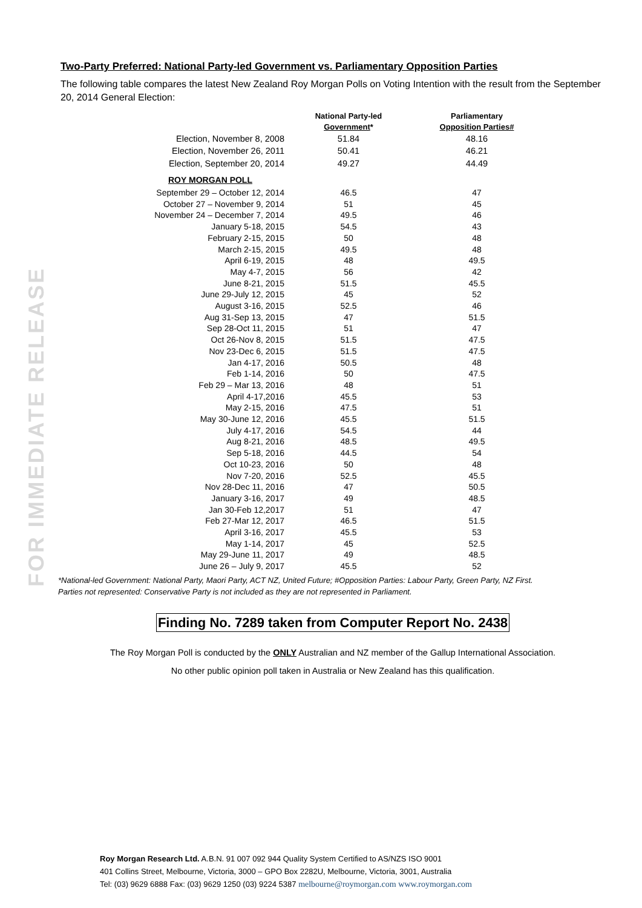FOR IMMEDIATE RELEASE
Two-Party Preferred: National Party-led Government vs. Parliamentary Opposition Parties
The following table compares the latest New Zealand Roy Morgan Polls on Voting Intention with the result from the September 20, 2014 General Election:
| | National Party-led Government * | Parliamentary Opposition Parties# |
| --- | --- | --- |
| Election, November 8, 2008 | 51.84 | 48.16 |
| Election, November 26, 2011 | 50.41 | 46.21 |
| Election, September 20, 2014 | 49.27 | 44.49 |
| ROY MORGAN POLL | | |
| September 29 – October 12, 2014 | 46.5 | 47 |
| October 27 – November 9, 2014 | 51 | 45 |
| November 24 – December 7, 2014 | 49.5 | 46 |
| January 5-18, 2015 | 54.5 | 43 |
| February 2-15, 2015 | 50 | 48 |
| March 2-15, 2015 | 49.5 | 48 |
| April 6-19, 2015 | 48 | 49.5 |
| May 4-7, 2015 | 56 | 42 |
| June 8-21, 2015 | 51.5 | 45.5 |
| June 29-July 12, 2015 | 45 | 52 |
| August 3-16, 2015 | 52.5 | 46 |
| Aug 31-Sep 13, 2015 | 47 | 51.5 |
| Sep 28-Oct 11, 2015 | 51 | 47 |
| Oct 26-Nov 8, 2015 | 51.5 | 47.5 |
| Nov 23-Dec 6, 2015 | 51.5 | 47.5 |
| Jan 4-17, 2016 | 50.5 | 48 |
| Feb 1-14, 2016 | 50 | 47.5 |
| Feb 29 – Mar 13, 2016 | 48 | 51 |
| April 4-17,2016 | 45.5 | 53 |
| May 2-15, 2016 | 47.5 | 51 |
| May 30-June 12, 2016 | 45.5 | 51.5 |
| July 4-17, 2016 | 54.5 | 44 |
| Aug 8-21, 2016 | 48.5 | 49.5 |
| Sep 5-18, 2016 | 44.5 | 54 |
| Oct 10-23, 2016 | 50 | 48 |
| Nov 7-20, 2016 | 52.5 | 45.5 |
| Nov 28-Dec 11, 2016 | 47 | 50.5 |
| January 3-16, 2017 | 49 | 48.5 |
| Jan 30-Feb 12,2017 | 51 | 47 |
| Feb 27-Mar 12, 2017 | 46.5 | 51.5 |
| April 3-16, 2017 | 45.5 | 53 |
| May 1-14, 2017 | 45 | 52.5 |
| May 29-June 11, 2017 | 49 | 48.5 |
| June 26 – July 9, 2017 | 45.5 | 52 |
*National-led Government: National Party, Maori Party, ACT NZ, United Future; #Opposition Parties: Labour Party, Green Party, NZ First.
Parties not represented: Conservative Party is not included as they are not represented in Parliament.
Finding No. 7289 taken from Computer Report No. 2438
The Roy Morgan Poll is conducted by the ONLY Australian and NZ member of the Gallup International Association.
No other public opinion poll taken in Australia or New Zealand has this qualification.
Roy Morgan Research Ltd. A.B.N. 91 007 092 944 Quality System Certified to AS/NZS ISO 9001
401 Collins Street, Melbourne, Victoria, 3000 – GPO Box 2282U, Melbourne, Victoria, 3001, Australia
Tel: (03) 9629 6888 Fax: (03) 9629 1250 (03) 9224 5387 melbourne@roymorgan.com www.roymorgan.com